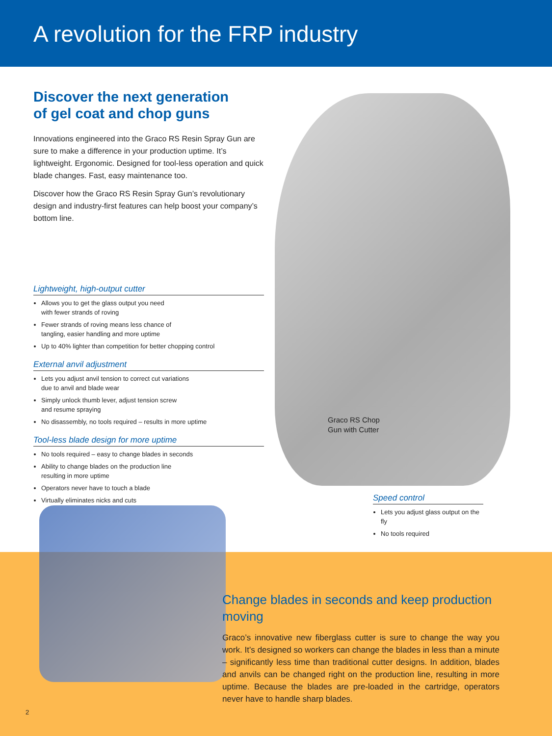A revolution for the FRP industry
Discover the next generation
of gel coat and chop guns
Innovations engineered into the Graco RS Resin Spray Gun are sure to make a difference in your production uptime. It’s lightweight. Ergonomic. Designed for tool-less operation and quick blade changes. Fast, easy maintenance too.
Discover how the Graco RS Resin Spray Gun’s revolutionary design and industry-first features can help boost your company’s bottom line.
Lightweight, high-output cutter
Allows you to get the glass output you need
with fewer strands of roving
Fewer strands of roving means less chance of
tangling, easier handling and more uptime
Up to 40% lighter than competition for better chopping control
External anvil adjustment
Lets you adjust anvil tension to correct cut variations
due to anvil and blade wear
Simply unlock thumb lever, adjust tension screw
and resume spraying
No disassembly, no tools required – results in more uptime
Tool-less blade design for more uptime
No tools required – easy to change blades in seconds
Ability to change blades on the production line
resulting in more uptime
Operators never have to touch a blade
Virtually eliminates nicks and cuts
Graco RS Chop
Gun with Cutter
Speed control
Lets you adjust glass output on the fly
No tools required
Change blades in seconds and keep production moving
Graco’s innovative new fiberglass cutter is sure to change the way you work. It’s designed so workers can change the blades in less than a minute – significantly less time than traditional cutter designs. In addition, blades and anvils can be changed right on the production line, resulting in more uptime. Because the blades are pre-loaded in the cartridge, operators never have to handle sharp blades.
2